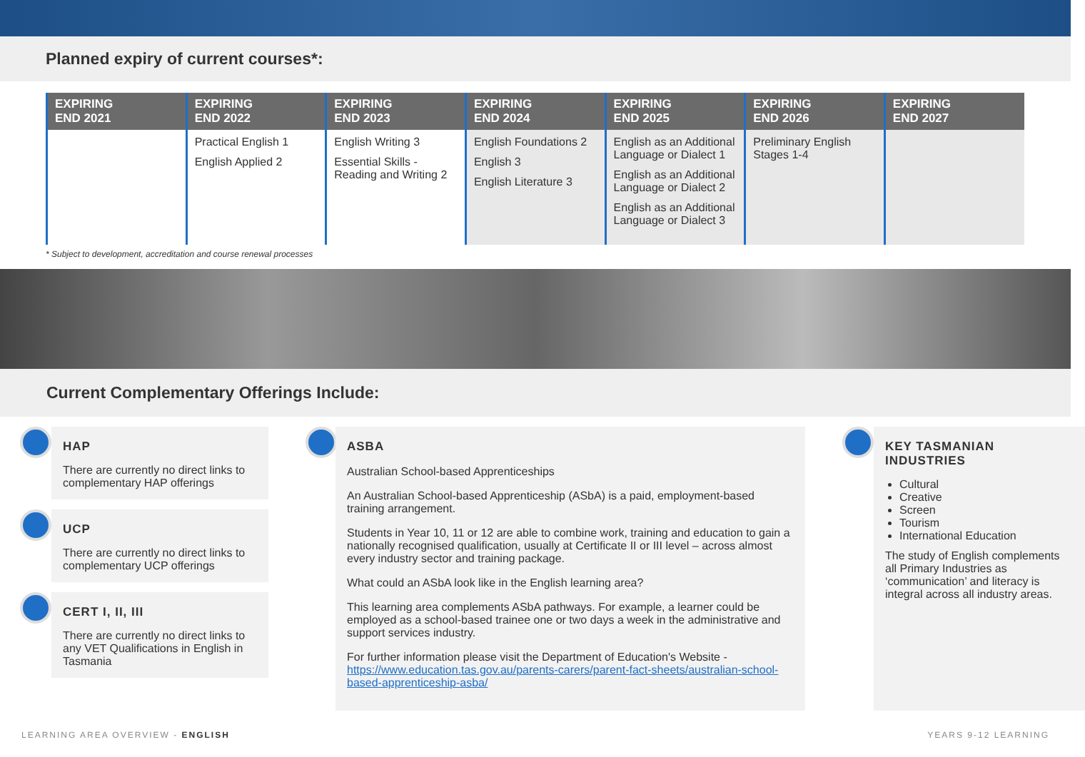Planned expiry of current courses*:
| EXPIRING END 2021 | EXPIRING END 2022 | EXPIRING END 2023 | EXPIRING END 2024 | EXPIRING END 2025 | EXPIRING END 2026 | EXPIRING END 2027 |
| --- | --- | --- | --- | --- | --- | --- |
| | Practical English 1 English Applied 2 | English Writing 3 Essential Skills - Reading and Writing 2 | English Foundations 2 English 3 English Literature 3 | English as an Additional Language or Dialect 1 English as an Additional Language or Dialect 2 English as an Additional Language or Dialect 3 | Preliminary English Stages 1-4 | |
* Subject to development, accreditation and course renewal processes
Current Complementary Offerings Include:
HAP
There are currently no direct links to complementary HAP offerings
UCP
There are currently no direct links to complementary UCP offerings
CERT I, II, III
There are currently no direct links to any VET Qualifications in English in Tasmania
ASBA
Australian School-based Apprenticeships
An Australian School-based Apprenticeship (ASbA) is a paid, employment-based training arrangement.
Students in Year 10, 11 or 12 are able to combine work, training and education to gain a nationally recognised qualification, usually at Certificate II or III level – across almost every industry sector and training package.
What could an ASbA look like in the English learning area?
This learning area complements ASbA pathways. For example, a learner could be employed as a school-based trainee one or two days a week in the administrative and support services industry.
For further information please visit the Department of Education's Website - https://www.education.tas.gov.au/parents-carers/parent-fact-sheets/australian-school-based-apprenticeship-asba/
KEY TASMANIAN INDUSTRIES
Cultural
Creative
Screen
Tourism
International Education
The study of English complements all Primary Industries as ‘communication’ and literacy is integral across all industry areas.
LEARNING AREA OVERVIEW - ENGLISH YEARS 9-12 LEARNING